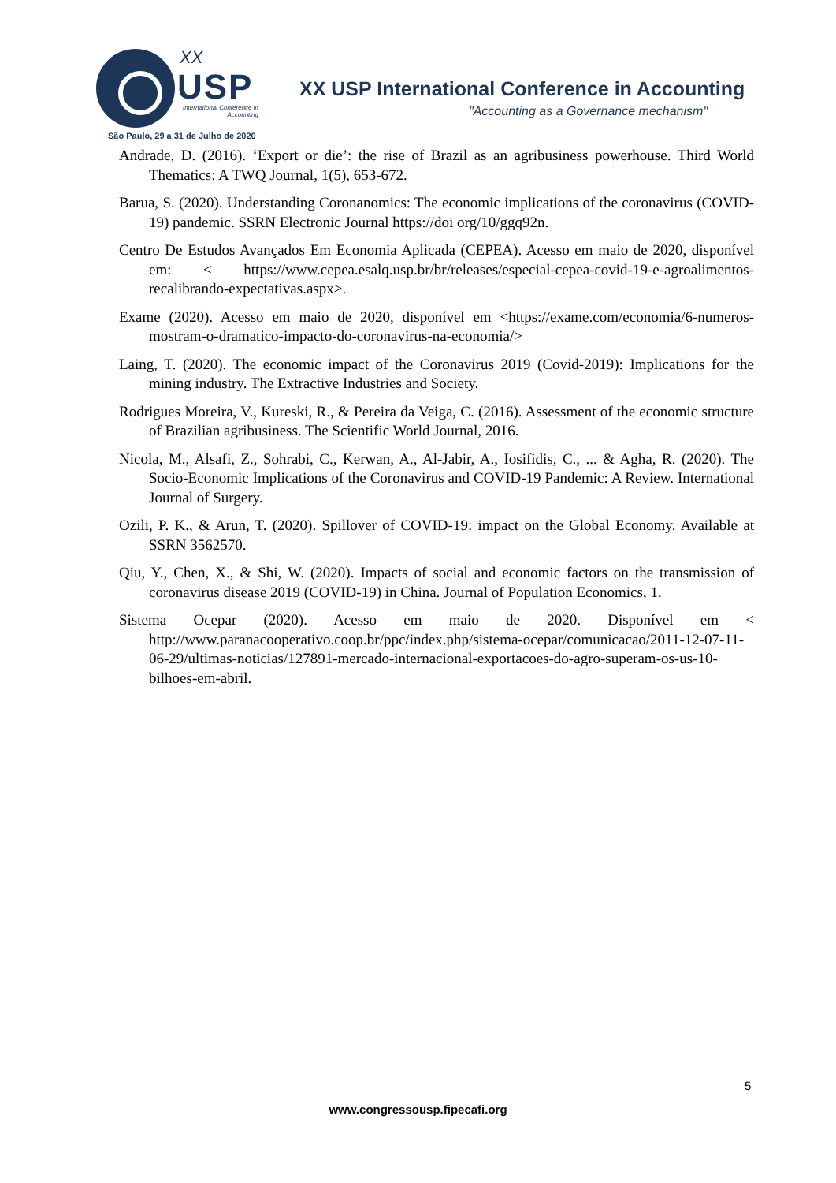XX
USP
International Conference in Accounting
São Paulo, 29 a 31 de Julho de 2020
XX USP International Conference in Accounting
"Accounting as a Governance mechanism"
Andrade, D. (2016). ‘Export or die’: the rise of Brazil as an agribusiness powerhouse. Third World Thematics: A TWQ Journal, 1(5), 653-672.
Barua, S. (2020). Understanding Coronanomics: The economic implications of the coronavirus (COVID-19) pandemic. SSRN Electronic Journal https://doi org/10/ggq92n.
Centro De Estudos Avançados Em Economia Aplicada (CEPEA). Acesso em maio de 2020, disponível em: < https://www.cepea.esalq.usp.br/br/releases/especial-cepea-covid-19-e-agroalimentos-recalibrando-expectativas.aspx>.
Exame (2020). Acesso em maio de 2020, disponível em <https://exame.com/economia/6-numeros-mostram-o-dramatico-impacto-do-coronavirus-na-economia/>
Laing, T. (2020). The economic impact of the Coronavirus 2019 (Covid-2019): Implications for the mining industry. The Extractive Industries and Society.
Rodrigues Moreira, V., Kureski, R., & Pereira da Veiga, C. (2016). Assessment of the economic structure of Brazilian agribusiness. The Scientific World Journal, 2016.
Nicola, M., Alsafi, Z., Sohrabi, C., Kerwan, A., Al-Jabir, A., Iosifidis, C., ... & Agha, R. (2020). The Socio-Economic Implications of the Coronavirus and COVID-19 Pandemic: A Review. International Journal of Surgery.
Ozili, P. K., & Arun, T. (2020). Spillover of COVID-19: impact on the Global Economy. Available at SSRN 3562570.
Qiu, Y., Chen, X., & Shi, W. (2020). Impacts of social and economic factors on the transmission of coronavirus disease 2019 (COVID-19) in China. Journal of Population Economics, 1.
Sistema Ocepar (2020). Acesso em maio de 2020. Disponível em < http://www.paranacooperativo.coop.br/ppc/index.php/sistema-ocepar/comunicacao/2011-12-07-11-06-29/ultimas-noticias/127891-mercado-internacional-exportacoes-do-agro-superam-os-us-10-bilhoes-em-abril.
5
www.congressousp.fipecafi.org